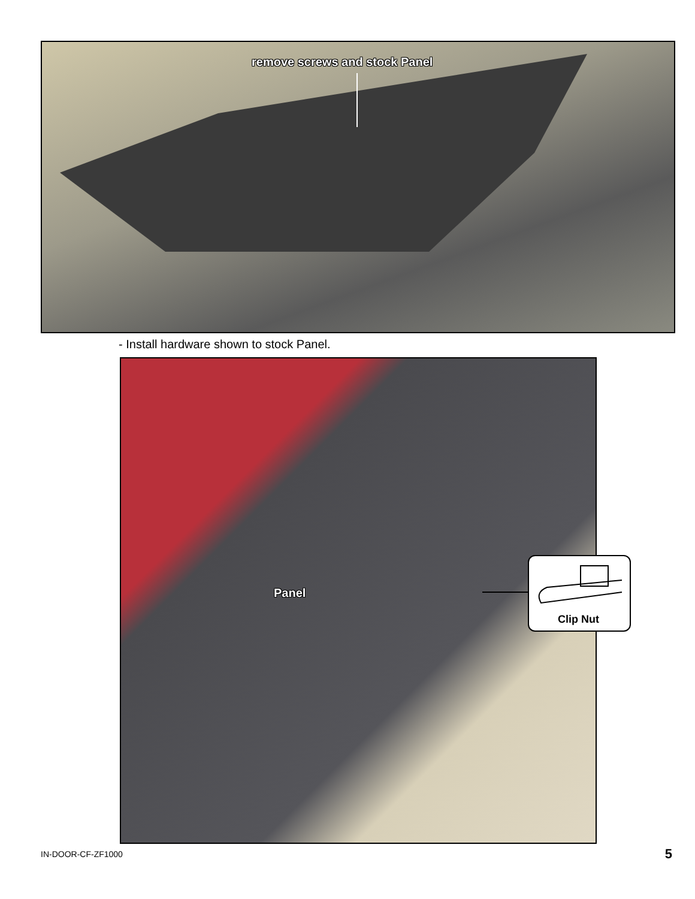remove screws and stock Panel
- Install hardware shown to stock Panel.
Panel
Clip Nut
IN-DOOR-CF-ZF1000 5